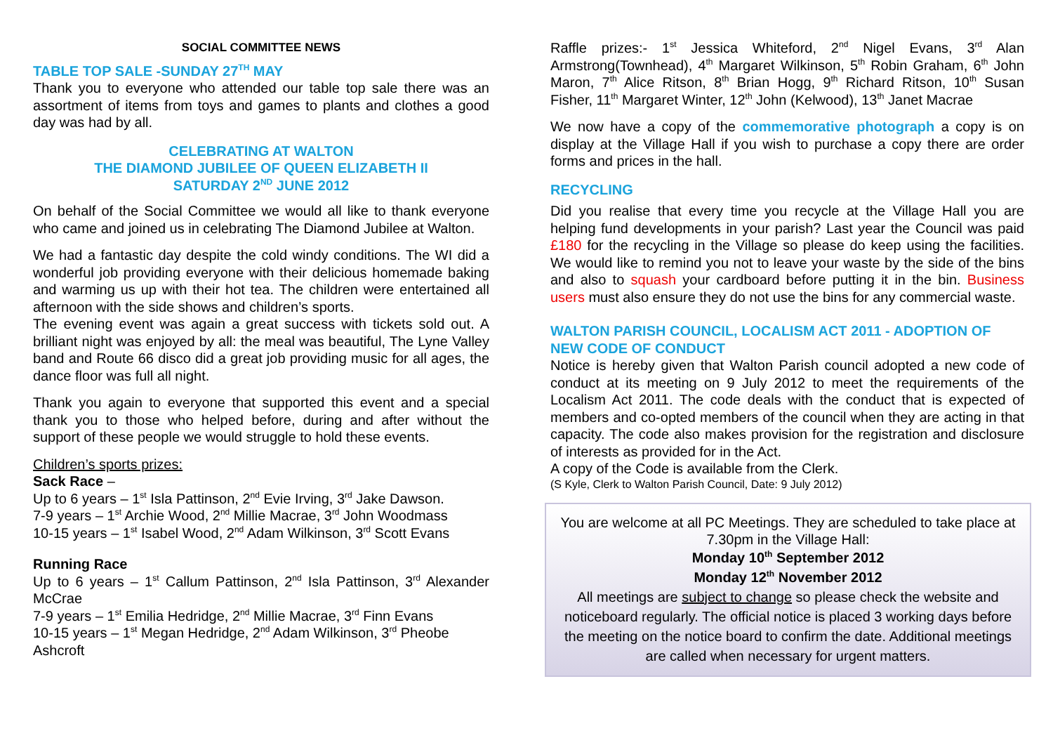SOCIAL COMMITTEE NEWS
TABLE TOP SALE -SUNDAY 27<sup>TH</sup> MAY
Thank you to everyone who attended our table top sale there was an assortment of items from toys and games to plants and clothes a good day was had by all.
CELEBRATING AT WALTON
THE DIAMOND JUBILEE OF QUEEN ELIZABETH II
SATURDAY 2<sup>ND</sup> JUNE 2012
On behalf of the Social Committee we would all like to thank everyone who came and joined us in celebrating The Diamond Jubilee at Walton.
We had a fantastic day despite the cold windy conditions. The WI did a wonderful job providing everyone with their delicious homemade baking and warming us up with their hot tea. The children were entertained all afternoon with the side shows and children’s sports.
The evening event was again a great success with tickets sold out. A brilliant night was enjoyed by all: the meal was beautiful, The Lyne Valley band and Route 66 disco did a great job providing music for all ages, the dance floor was full all night.
Thank you again to everyone that supported this event and a special thank you to those who helped before, during and after without the support of these people we would struggle to hold these events.
Children’s sports prizes:
Sack Race –
Up to 6 years – 1<sup>st</sup> Isla Pattinson, 2<sup>nd</sup> Evie Irving, 3<sup>rd</sup> Jake Dawson.
7-9 years – 1<sup>st</sup> Archie Wood, 2<sup>nd</sup> Millie Macrae, 3<sup>rd</sup> John Woodmass
10-15 years – 1<sup>st</sup> Isabel Wood, 2<sup>nd</sup> Adam Wilkinson, 3<sup>rd</sup> Scott Evans
Running Race
Up to 6 years – 1<sup>st</sup> Callum Pattinson, 2<sup>nd</sup> Isla Pattinson, 3<sup>rd</sup> Alexander McCrae
7-9 years – 1<sup>st</sup> Emilia Hedridge, 2<sup>nd</sup> Millie Macrae, 3<sup>rd</sup> Finn Evans
10-15 years – 1<sup>st</sup> Megan Hedridge, 2<sup>nd</sup> Adam Wilkinson, 3<sup>rd</sup> Pheobe Ashcroft
Raffle prizes:- 1<sup>st</sup> Jessica Whiteford, 2<sup>nd</sup> Nigel Evans, 3<sup>rd</sup> Alan Armstrong(Townhead), 4<sup>th</sup> Margaret Wilkinson, 5<sup>th</sup> Robin Graham, 6<sup>th</sup> John Maron, 7<sup>th</sup> Alice Ritson, 8<sup>th</sup> Brian Hogg, 9<sup>th</sup> Richard Ritson, 10<sup>th</sup> Susan Fisher, 11<sup>th</sup> Margaret Winter, 12<sup>th</sup> John (Kelwood), 13<sup>th</sup> Janet Macrae
We now have a copy of the commemorative photograph a copy is on display at the Village Hall if you wish to purchase a copy there are order forms and prices in the hall.
RECYCLING
Did you realise that every time you recycle at the Village Hall you are helping fund developments in your parish? Last year the Council was paid £180 for the recycling in the Village so please do keep using the facilities. We would like to remind you not to leave your waste by the side of the bins and also to squash your cardboard before putting it in the bin. Business users must also ensure they do not use the bins for any commercial waste.
WALTON PARISH COUNCIL, LOCALISM ACT 2011 - ADOPTION OF NEW CODE OF CONDUCT
Notice is hereby given that Walton Parish council adopted a new code of conduct at its meeting on 9 July 2012 to meet the requirements of the Localism Act 2011. The code deals with the conduct that is expected of members and co-opted members of the council when they are acting in that capacity. The code also makes provision for the registration and disclosure of interests as provided for in the Act.
A copy of the Code is available from the Clerk.
(S Kyle, Clerk to Walton Parish Council, Date: 9 July 2012)
You are welcome at all PC Meetings. They are scheduled to take place at 7.30pm in the Village Hall:
Monday 10<sup>th</sup> September 2012
Monday 12<sup>th</sup> November 2012
All meetings are subject to change so please check the website and noticeboard regularly. The official notice is placed 3 working days before the meeting on the notice board to confirm the date. Additional meetings are called when necessary for urgent matters.